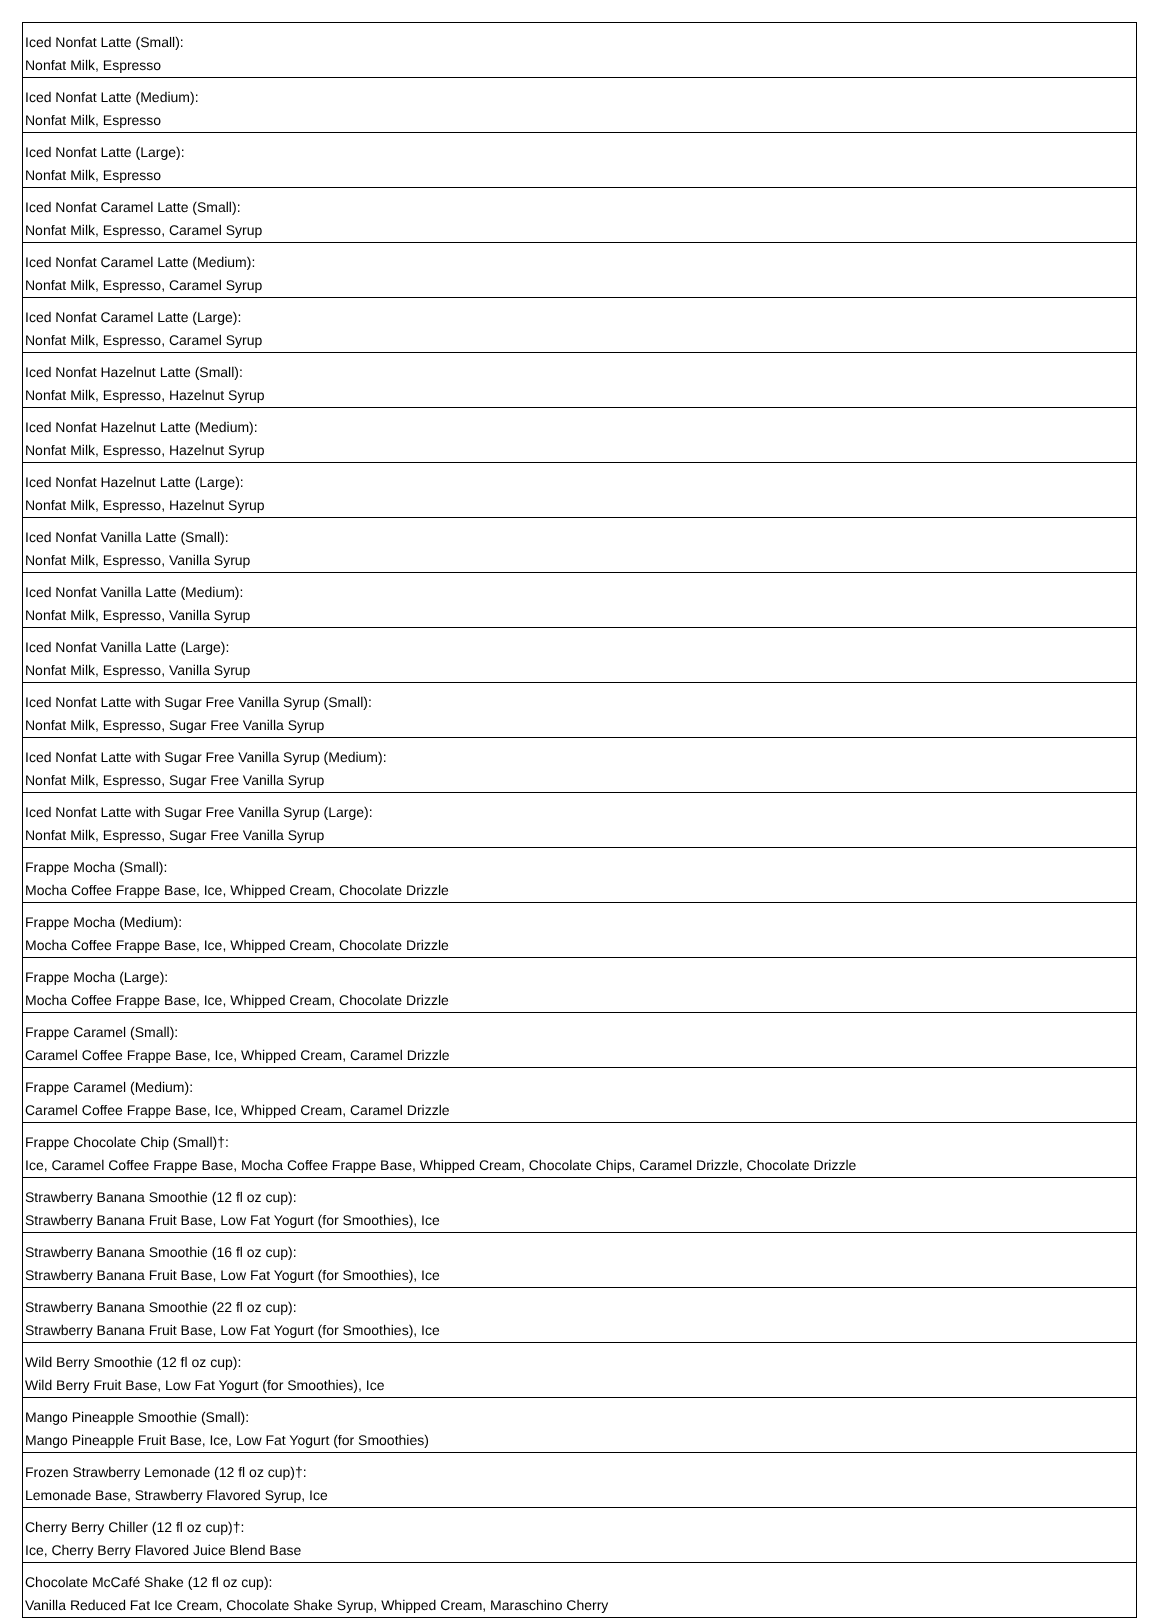| Iced Nonfat Latte (Small): Nonfat Milk, Espresso |
| Iced Nonfat Latte (Medium): Nonfat Milk, Espresso |
| Iced Nonfat Latte (Large): Nonfat Milk, Espresso |
| Iced Nonfat Caramel Latte (Small): Nonfat Milk, Espresso, Caramel Syrup |
| Iced Nonfat Caramel Latte (Medium): Nonfat Milk, Espresso, Caramel Syrup |
| Iced Nonfat Caramel Latte (Large): Nonfat Milk, Espresso, Caramel Syrup |
| Iced Nonfat Hazelnut Latte (Small): Nonfat Milk, Espresso, Hazelnut Syrup |
| Iced Nonfat Hazelnut Latte (Medium): Nonfat Milk, Espresso, Hazelnut Syrup |
| Iced Nonfat Hazelnut Latte (Large): Nonfat Milk, Espresso, Hazelnut Syrup |
| Iced Nonfat Vanilla Latte (Small): Nonfat Milk, Espresso, Vanilla Syrup |
| Iced Nonfat Vanilla Latte (Medium): Nonfat Milk, Espresso, Vanilla Syrup |
| Iced Nonfat Vanilla Latte (Large): Nonfat Milk, Espresso, Vanilla Syrup |
| Iced Nonfat Latte with Sugar Free Vanilla Syrup (Small): Nonfat Milk, Espresso, Sugar Free Vanilla Syrup |
| Iced Nonfat Latte with Sugar Free Vanilla Syrup (Medium): Nonfat Milk, Espresso, Sugar Free Vanilla Syrup |
| Iced Nonfat Latte with Sugar Free Vanilla Syrup (Large): Nonfat Milk, Espresso, Sugar Free Vanilla Syrup |
| Frappe Mocha (Small): Mocha Coffee Frappe Base, Ice, Whipped Cream, Chocolate Drizzle |
| Frappe Mocha (Medium): Mocha Coffee Frappe Base, Ice, Whipped Cream, Chocolate Drizzle |
| Frappe Mocha (Large): Mocha Coffee Frappe Base, Ice, Whipped Cream, Chocolate Drizzle |
| Frappe Caramel (Small): Caramel Coffee Frappe Base, Ice, Whipped Cream, Caramel Drizzle |
| Frappe Caramel (Medium): Caramel Coffee Frappe Base, Ice, Whipped Cream, Caramel Drizzle |
| Frappe Chocolate Chip (Small)†: Ice, Caramel Coffee Frappe Base, Mocha Coffee Frappe Base, Whipped Cream, Chocolate Chips, Caramel Drizzle, Chocolate Drizzle |
| Strawberry Banana Smoothie (12 fl oz cup): Strawberry Banana Fruit Base, Low Fat Yogurt (for Smoothies), Ice |
| Strawberry Banana Smoothie (16 fl oz cup): Strawberry Banana Fruit Base, Low Fat Yogurt (for Smoothies), Ice |
| Strawberry Banana Smoothie (22 fl oz cup): Strawberry Banana Fruit Base, Low Fat Yogurt (for Smoothies), Ice |
| Wild Berry Smoothie (12 fl oz cup): Wild Berry Fruit Base, Low Fat Yogurt (for Smoothies), Ice |
| Mango Pineapple Smoothie (Small): Mango Pineapple Fruit Base, Ice, Low Fat Yogurt (for Smoothies) |
| Frozen Strawberry Lemonade (12 fl oz cup)†: Lemonade Base, Strawberry Flavored Syrup, Ice |
| Cherry Berry Chiller (12 fl oz cup)†: Ice, Cherry Berry Flavored Juice Blend Base |
| Chocolate McCafé Shake (12 fl oz cup): Vanilla Reduced Fat Ice Cream, Chocolate Shake Syrup, Whipped Cream, Maraschino Cherry |